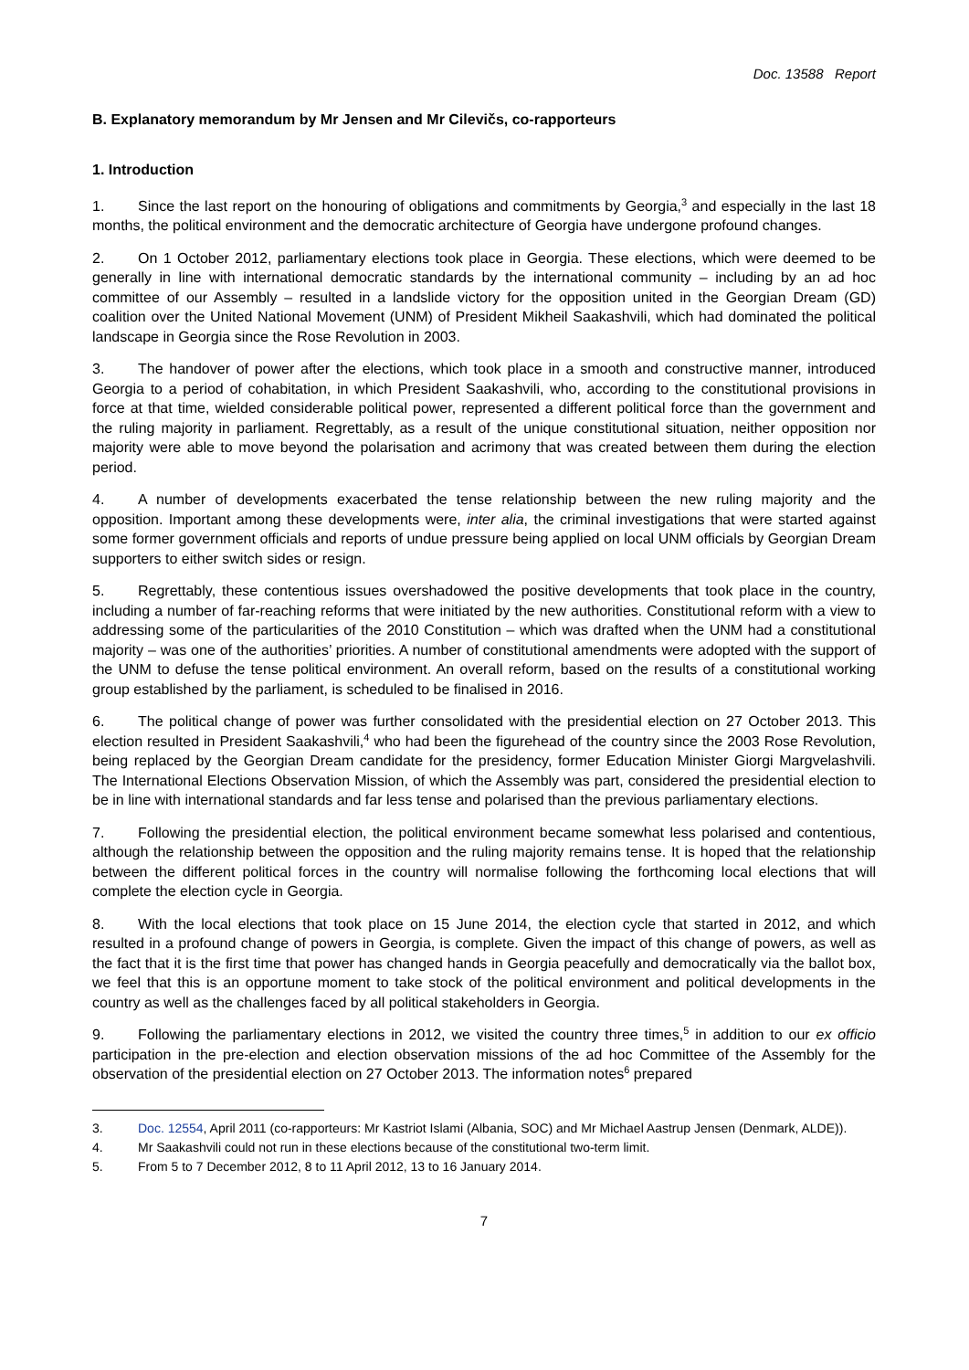Doc. 13588 Report
B. Explanatory memorandum by Mr Jensen and Mr Cilevičs, co-rapporteurs
1. Introduction
1. Since the last report on the honouring of obligations and commitments by Georgia,<sup>3</sup> and especially in the last 18 months, the political environment and the democratic architecture of Georgia have undergone profound changes.
2. On 1 October 2012, parliamentary elections took place in Georgia. These elections, which were deemed to be generally in line with international democratic standards by the international community – including by an ad hoc committee of our Assembly – resulted in a landslide victory for the opposition united in the Georgian Dream (GD) coalition over the United National Movement (UNM) of President Mikheil Saakashvili, which had dominated the political landscape in Georgia since the Rose Revolution in 2003.
3. The handover of power after the elections, which took place in a smooth and constructive manner, introduced Georgia to a period of cohabitation, in which President Saakashvili, who, according to the constitutional provisions in force at that time, wielded considerable political power, represented a different political force than the government and the ruling majority in parliament. Regrettably, as a result of the unique constitutional situation, neither opposition nor majority were able to move beyond the polarisation and acrimony that was created between them during the election period.
4. A number of developments exacerbated the tense relationship between the new ruling majority and the opposition. Important among these developments were, inter alia, the criminal investigations that were started against some former government officials and reports of undue pressure being applied on local UNM officials by Georgian Dream supporters to either switch sides or resign.
5. Regrettably, these contentious issues overshadowed the positive developments that took place in the country, including a number of far-reaching reforms that were initiated by the new authorities. Constitutional reform with a view to addressing some of the particularities of the 2010 Constitution – which was drafted when the UNM had a constitutional majority – was one of the authorities’ priorities. A number of constitutional amendments were adopted with the support of the UNM to defuse the tense political environment. An overall reform, based on the results of a constitutional working group established by the parliament, is scheduled to be finalised in 2016.
6. The political change of power was further consolidated with the presidential election on 27 October 2013. This election resulted in President Saakashvili,<sup>4</sup> who had been the figurehead of the country since the 2003 Rose Revolution, being replaced by the Georgian Dream candidate for the presidency, former Education Minister Giorgi Margvelashvili. The International Elections Observation Mission, of which the Assembly was part, considered the presidential election to be in line with international standards and far less tense and polarised than the previous parliamentary elections.
7. Following the presidential election, the political environment became somewhat less polarised and contentious, although the relationship between the opposition and the ruling majority remains tense. It is hoped that the relationship between the different political forces in the country will normalise following the forthcoming local elections that will complete the election cycle in Georgia.
8. With the local elections that took place on 15 June 2014, the election cycle that started in 2012, and which resulted in a profound change of powers in Georgia, is complete. Given the impact of this change of powers, as well as the fact that it is the first time that power has changed hands in Georgia peacefully and democratically via the ballot box, we feel that this is an opportune moment to take stock of the political environment and political developments in the country as well as the challenges faced by all political stakeholders in Georgia.
9. Following the parliamentary elections in 2012, we visited the country three times,<sup>5</sup> in addition to our ex officio participation in the pre-election and election observation missions of the ad hoc Committee of the Assembly for the observation of the presidential election on 27 October 2013. The information notes<sup>6</sup> prepared
3. Doc. 12554, April 2011 (co-rapporteurs: Mr Kastriot Islami (Albania, SOC) and Mr Michael Aastrup Jensen (Denmark, ALDE)).
4. Mr Saakashvili could not run in these elections because of the constitutional two-term limit.
5. From 5 to 7 December 2012, 8 to 11 April 2012, 13 to 16 January 2014.
7